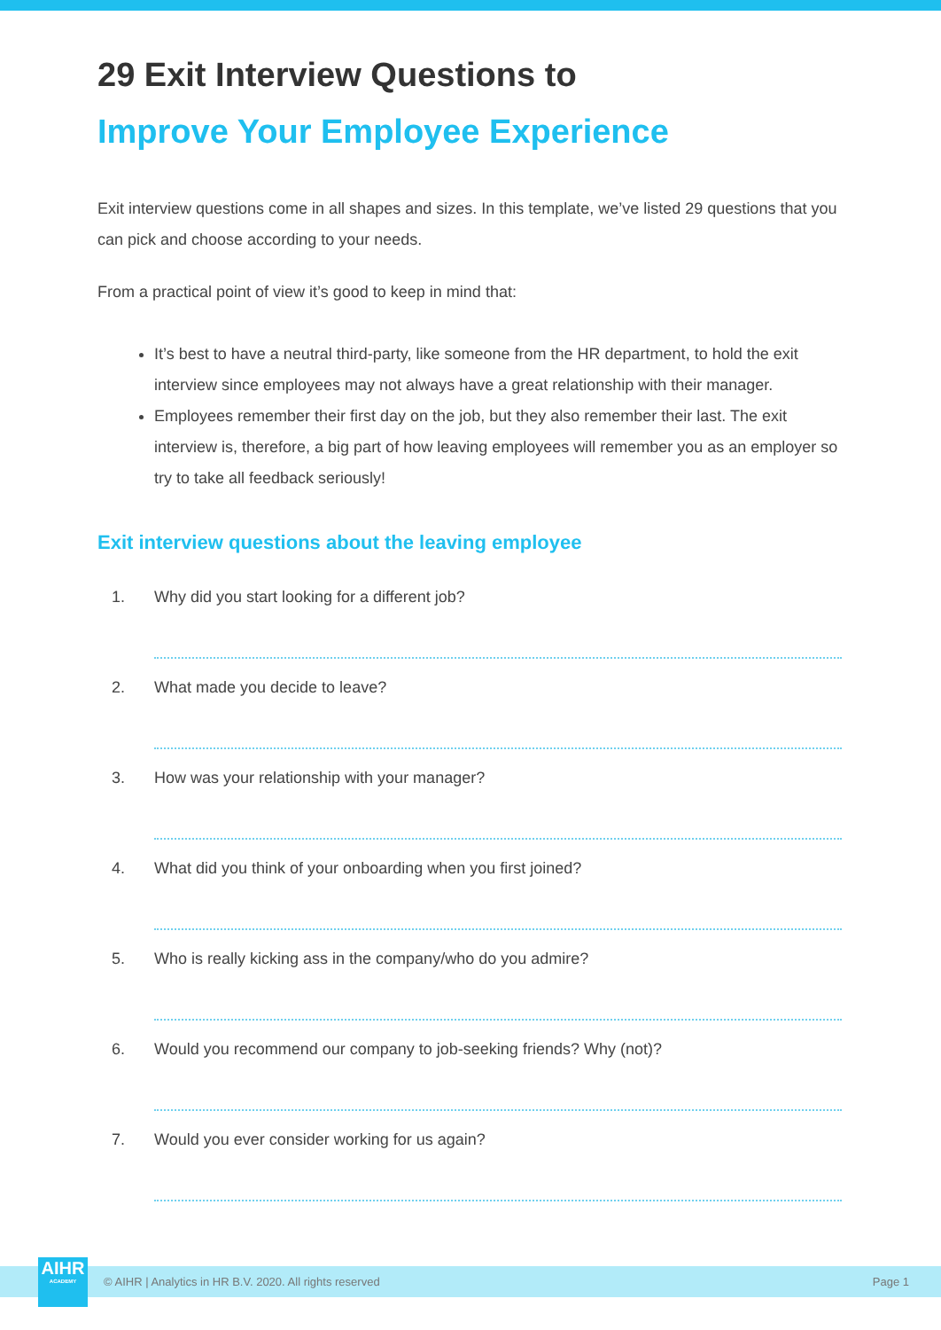29 Exit Interview Questions to
Improve Your Employee Experience
Exit interview questions come in all shapes and sizes. In this template, we’ve listed 29 questions that you can pick and choose according to your needs.
From a practical point of view it’s good to keep in mind that:
It’s best to have a neutral third-party, like someone from the HR department, to hold the exit interview since employees may not always have a great relationship with their manager.
Employees remember their first day on the job, but they also remember their last. The exit interview is, therefore, a big part of how leaving employees will remember you as an employer so try to take all feedback seriously!
Exit interview questions about the leaving employee
1. Why did you start looking for a different job?
2. What made you decide to leave?
3. How was your relationship with your manager?
4. What did you think of your onboarding when you first joined?
5. Who is really kicking ass in the company/who do you admire?
6. Would you recommend our company to job-seeking friends? Why (not)?
7. Would you ever consider working for us again?
AIHR
ACADEMY
© AIHR | Analytics in HR B.V. 2020. All rights reserved Page 1